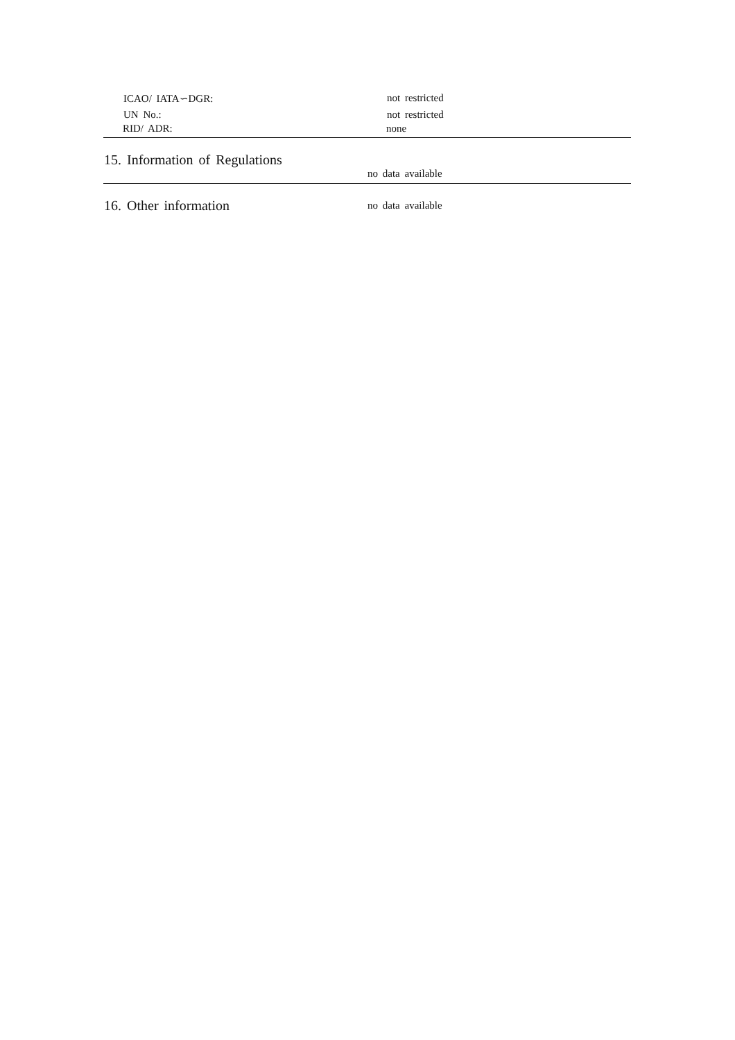ICAO/ IATA∽DGR: not restricted
UN No.: not restricted
RID/ ADR: none
15. Information of Regulations
no data available
16. Other information
no data available